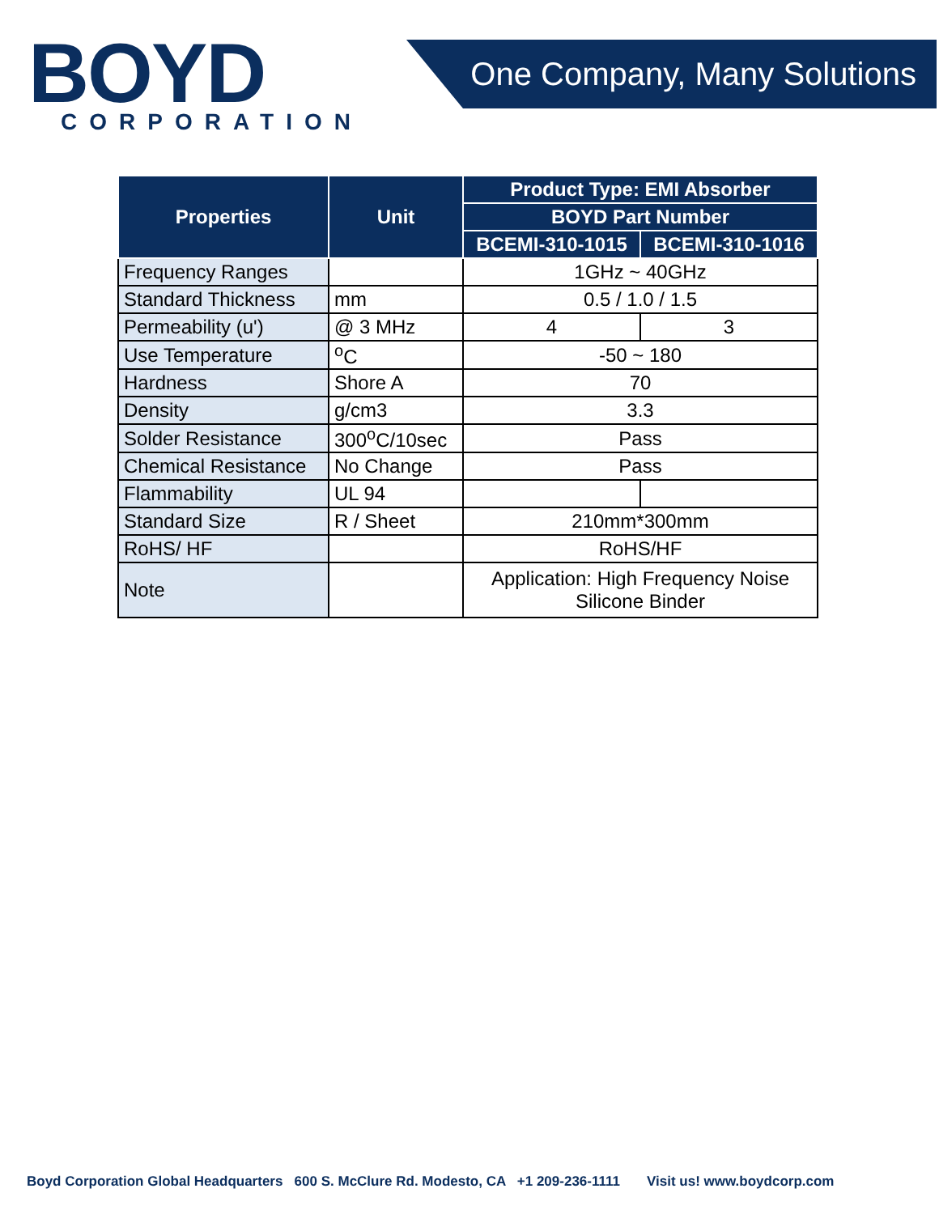BOYD
CORPORATION
One Company, Many Solutions
| Properties | Unit | Product Type: EMI Absorber | |
| --- | --- | --- | --- |
| | | BOYD Part Number | |
| | | BCEMI-310-1015 | BCEMI-310-1016 |
| Frequency Ranges | | 1GHz ~ 40GHz | |
| Standard Thickness | mm | 0.5 / 1.0 / 1.5 | |
| Permeability (u') | @ 3 MHz | 4 | 3 |
| Use Temperature | <sup>o</sup> C | -50 ~ 180 | |
| Hardness | Shore A | 70 | |
| Density | g/cm3 | 3.3 | |
| Solder Resistance | 300<sup>o</sup>C/10sec | Pass | |
| Chemical Resistance | No Change | Pass | |
| Flammability | UL 94 | | |
| Standard Size | R / Sheet | 210mm*300mm | |
| RoHS/ HF | | RoHS/HF | |
| Note | | Application: High Frequency Noise Silicone Binder | |
Boyd Corporation Global Headquarters 600 S. McClure Rd. Modesto, CA +1 209-236-1111 Visit us! www.boydcorp.com